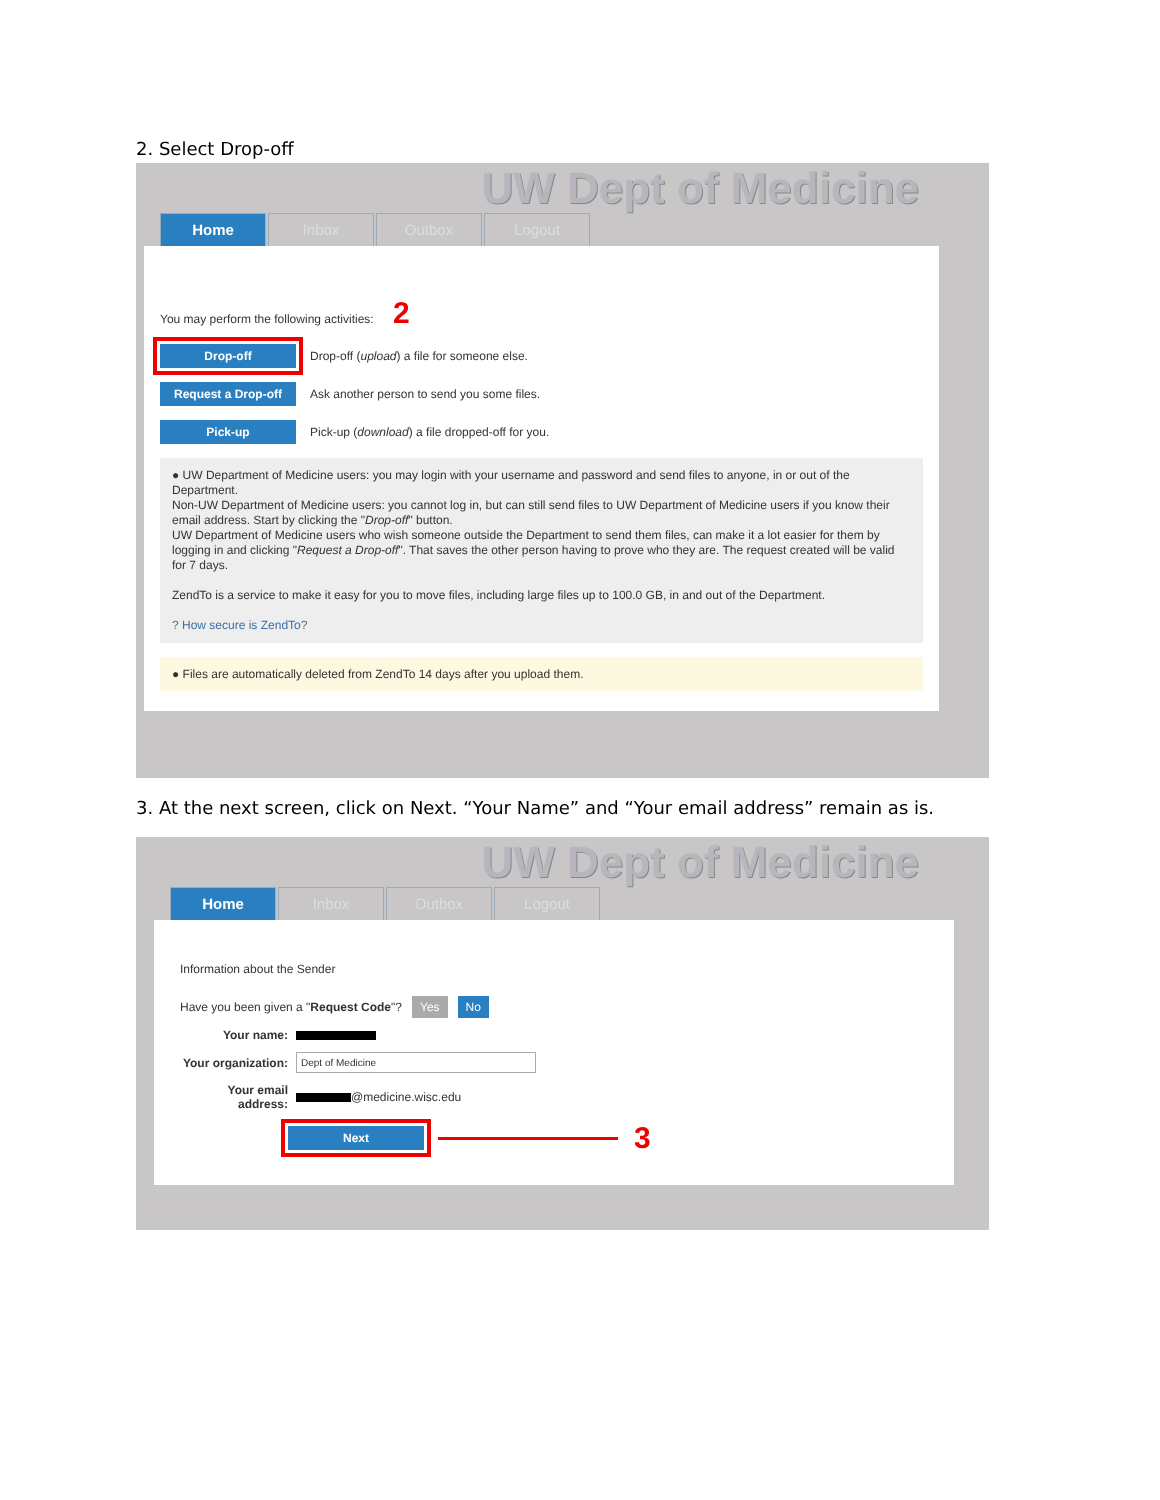2. Select Drop-off
UW Dept of Medicine
Home Inbox Outbox Logout
You may perform the following activities: 2
Drop-off Drop-off (upload) a file for someone else.
Request a Drop-off Ask another person to send you some files.
Pick-up Pick-up (download) a file dropped-off for you.
● UW Department of Medicine users: you may login with your username and password and send files to anyone, in or out of the Department.
Non-UW Department of Medicine users: you cannot log in, but can still send files to UW Department of Medicine users if you know their email address. Start by clicking the "Drop-off" button.
UW Department of Medicine users who wish someone outside the Department to send them files, can make it a lot easier for them by logging in and clicking "Request a Drop-off". That saves the other person having to prove who they are. The request created will be valid for 7 days.
ZendTo is a service to make it easy for you to move files, including large files up to 100.0 GB, in and out of the Department.
? How secure is ZendTo?
● Files are automatically deleted from ZendTo 14 days after you upload them.
3. At the next screen, click on Next. “Your Name” and “Your email address” remain as is.
UW Dept of Medicine
Home Inbox Outbox Logout
Information about the Sender
Have you been given a " Request Code "? Yes No
Your name:
Your organization: Dept of Medicine
Your email address: @medicine.wisc.edu
Next 3